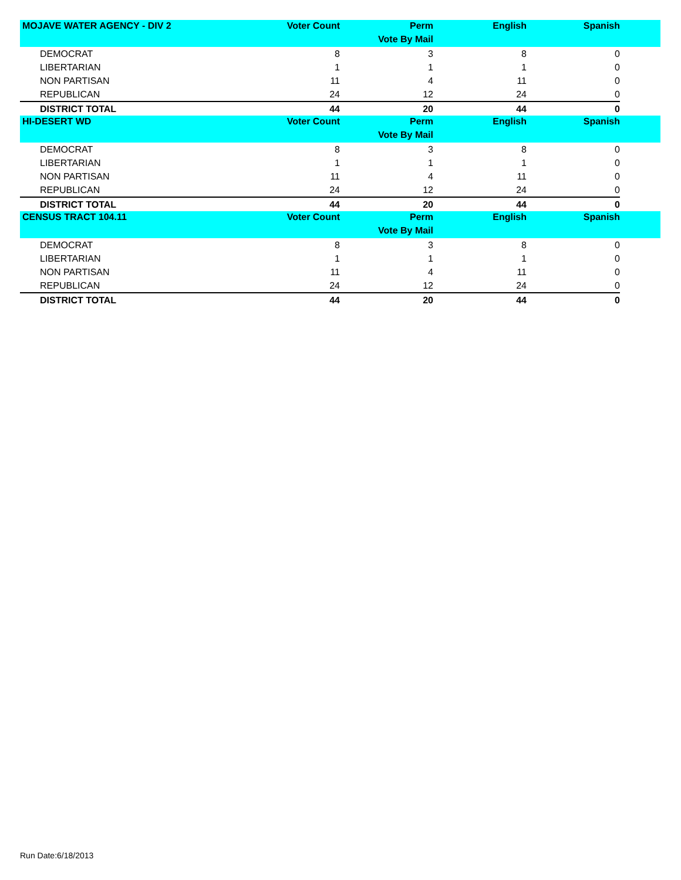| MOJAVE WATER AGENCY - DIV 2 | Voter Count | Perm | English | Spanish | |
| --- | --- | --- | --- | --- | --- |
| | | Vote By Mail | | | |
| DEMOCRAT | 8 | 3 | 8 | 0 | |
| LIBERTARIAN | 1 | 1 | 1 | 0 | |
| NON PARTISAN | 11 | 4 | 11 | 0 | |
| REPUBLICAN | 24 | 12 | 24 | 0 | |
| DISTRICT TOTAL | 44 | 20 | 44 | 0 | |
| HI-DESERT WD | Voter Count | Perm | English | Spanish | |
| | | Vote By Mail | | | |
| DEMOCRAT | 8 | 3 | 8 | 0 | |
| LIBERTARIAN | 1 | 1 | 1 | 0 | |
| NON PARTISAN | 11 | 4 | 11 | 0 | |
| REPUBLICAN | 24 | 12 | 24 | 0 | |
| DISTRICT TOTAL | 44 | 20 | 44 | 0 | |
| CENSUS TRACT 104.11 | Voter Count | Perm | English | Spanish | |
| | | Vote By Mail | | | |
| DEMOCRAT | 8 | 3 | 8 | 0 | |
| LIBERTARIAN | 1 | 1 | 1 | 0 | |
| NON PARTISAN | 11 | 4 | 11 | 0 | |
| REPUBLICAN | 24 | 12 | 24 | 0 | |
| DISTRICT TOTAL | 44 | 20 | 44 | 0 | |
Run Date:6/18/2013